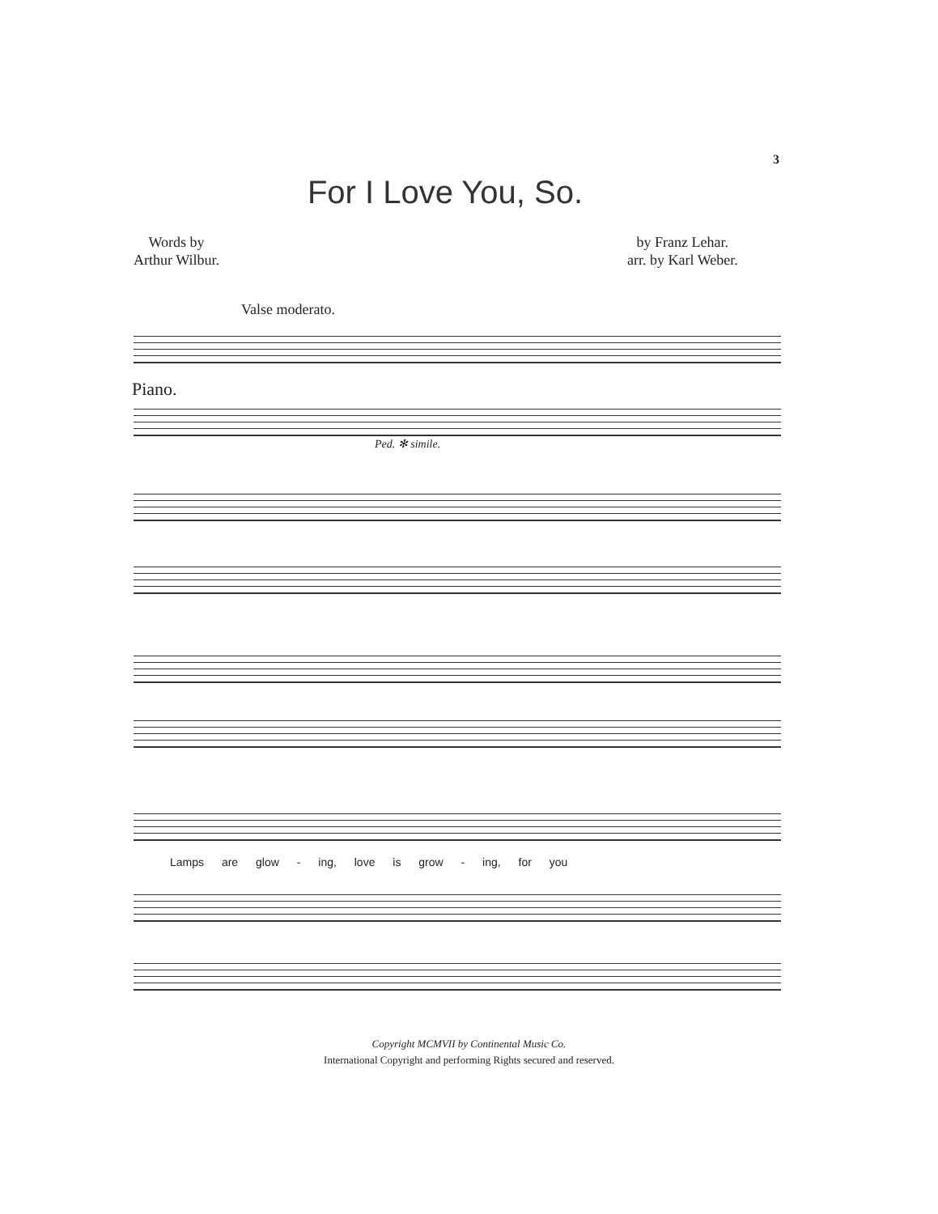3
For I Love You, So.
Words by
Arthur Wilbur.
by Franz Lehar.
arr. by Karl Weber.
Valse moderato.
Piano.
Ped. ✻ simile.
Lamps are glow - ing, love is grow - ing, for you
Copyright MCMVII by Continental Music Co.
International Copyright and performing Rights secured and reserved.